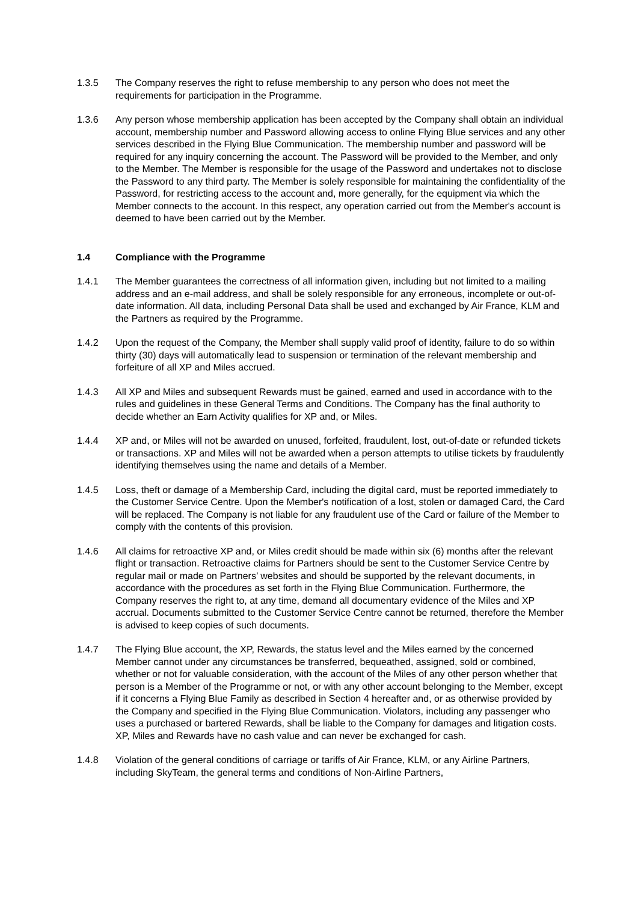1.3.5 The Company reserves the right to refuse membership to any person who does not meet the requirements for participation in the Programme.
1.3.6 Any person whose membership application has been accepted by the Company shall obtain an individual account, membership number and Password allowing access to online Flying Blue services and any other services described in the Flying Blue Communication. The membership number and password will be required for any inquiry concerning the account. The Password will be provided to the Member, and only to the Member. The Member is responsible for the usage of the Password and undertakes not to disclose the Password to any third party. The Member is solely responsible for maintaining the confidentiality of the Password, for restricting access to the account and, more generally, for the equipment via which the Member connects to the account. In this respect, any operation carried out from the Member's account is deemed to have been carried out by the Member.
1.4 Compliance with the Programme
1.4.1 The Member guarantees the correctness of all information given, including but not limited to a mailing address and an e-mail address, and shall be solely responsible for any erroneous, incomplete or out-of-date information. All data, including Personal Data shall be used and exchanged by Air France, KLM and the Partners as required by the Programme.
1.4.2 Upon the request of the Company, the Member shall supply valid proof of identity, failure to do so within thirty (30) days will automatically lead to suspension or termination of the relevant membership and forfeiture of all XP and Miles accrued.
1.4.3 All XP and Miles and subsequent Rewards must be gained, earned and used in accordance with to the rules and guidelines in these General Terms and Conditions. The Company has the final authority to decide whether an Earn Activity qualifies for XP and, or Miles.
1.4.4 XP and, or Miles will not be awarded on unused, forfeited, fraudulent, lost, out-of-date or refunded tickets or transactions. XP and Miles will not be awarded when a person attempts to utilise tickets by fraudulently identifying themselves using the name and details of a Member.
1.4.5 Loss, theft or damage of a Membership Card, including the digital card, must be reported immediately to the Customer Service Centre. Upon the Member's notification of a lost, stolen or damaged Card, the Card will be replaced. The Company is not liable for any fraudulent use of the Card or failure of the Member to comply with the contents of this provision.
1.4.6 All claims for retroactive XP and, or Miles credit should be made within six (6) months after the relevant flight or transaction. Retroactive claims for Partners should be sent to the Customer Service Centre by regular mail or made on Partners’ websites and should be supported by the relevant documents, in accordance with the procedures as set forth in the Flying Blue Communication. Furthermore, the Company reserves the right to, at any time, demand all documentary evidence of the Miles and XP accrual. Documents submitted to the Customer Service Centre cannot be returned, therefore the Member is advised to keep copies of such documents.
1.4.7 The Flying Blue account, the XP, Rewards, the status level and the Miles earned by the concerned Member cannot under any circumstances be transferred, bequeathed, assigned, sold or combined, whether or not for valuable consideration, with the account of the Miles of any other person whether that person is a Member of the Programme or not, or with any other account belonging to the Member, except if it concerns a Flying Blue Family as described in Section 4 hereafter and, or as otherwise provided by the Company and specified in the Flying Blue Communication. Violators, including any passenger who uses a purchased or bartered Rewards, shall be liable to the Company for damages and litigation costs. XP, Miles and Rewards have no cash value and can never be exchanged for cash.
1.4.8 Violation of the general conditions of carriage or tariffs of Air France, KLM, or any Airline Partners, including SkyTeam, the general terms and conditions of Non-Airline Partners,